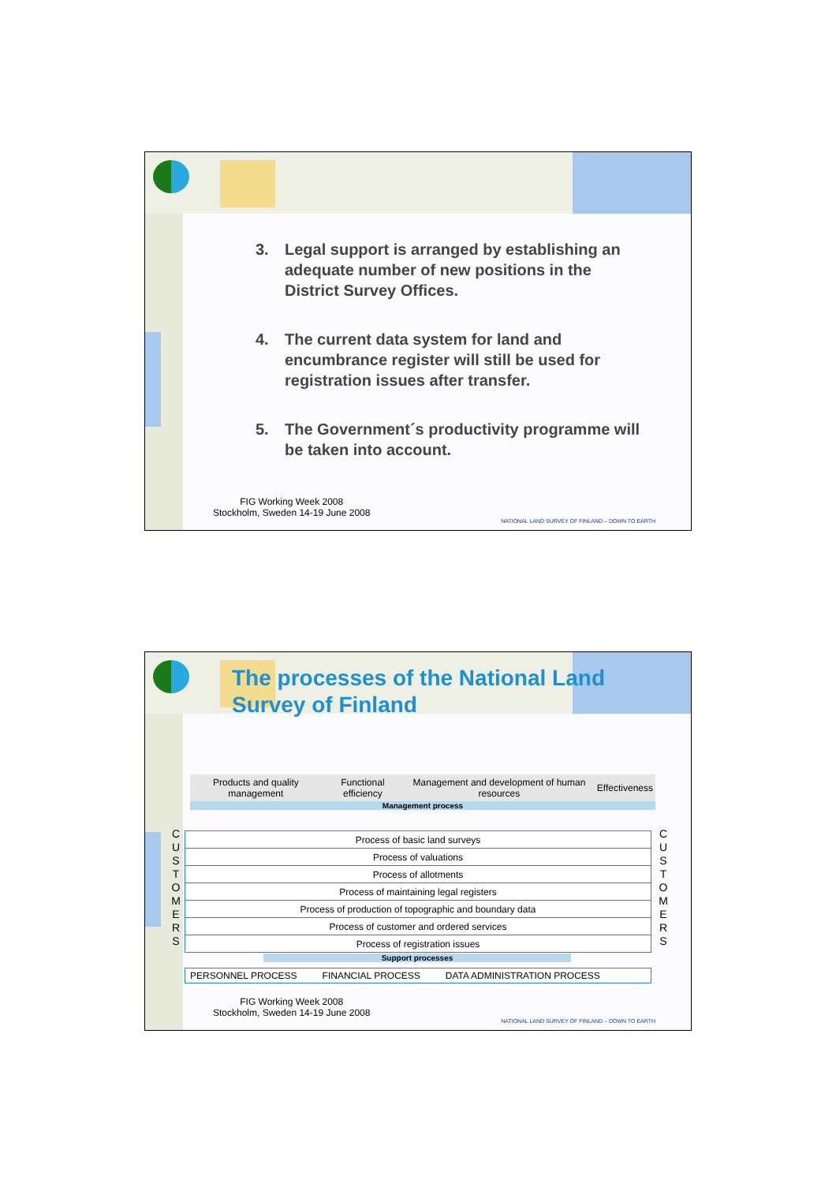3. Legal support is arranged by establishing an adequate number of new positions in the District Survey Offices.
4. The current data system for land and encumbrance register will still be used for registration issues after transfer.
5. The Government´s productivity programme will be taken into account.
FIG Working Week 2008
Stockholm, Sweden 14-19 June 2008
NATIONAL LAND SURVEY OF FINLAND – DOWN TO EARTH
The processes of the National Land
Survey of Finland
| Products and quality management | Functional efficiency | Management and development of human resources | Effectiveness |
Management process
C U S T O M E R S
| Process of basic land surveys |
| Process of valuations |
| Process of allotments |
| Process of maintaining legal registers |
| Process of production of topographic and boundary data |
| Process of customer and ordered services |
| Process of registration issues |
C U S T O M E R S
Support processes
PERSONNEL PROCESS FINANCIAL PROCESS DATA ADMINISTRATION PROCESS
FIG Working Week 2008
Stockholm, Sweden 14-19 June 2008
NATIONAL LAND SURVEY OF FINLAND – DOWN TO EARTH